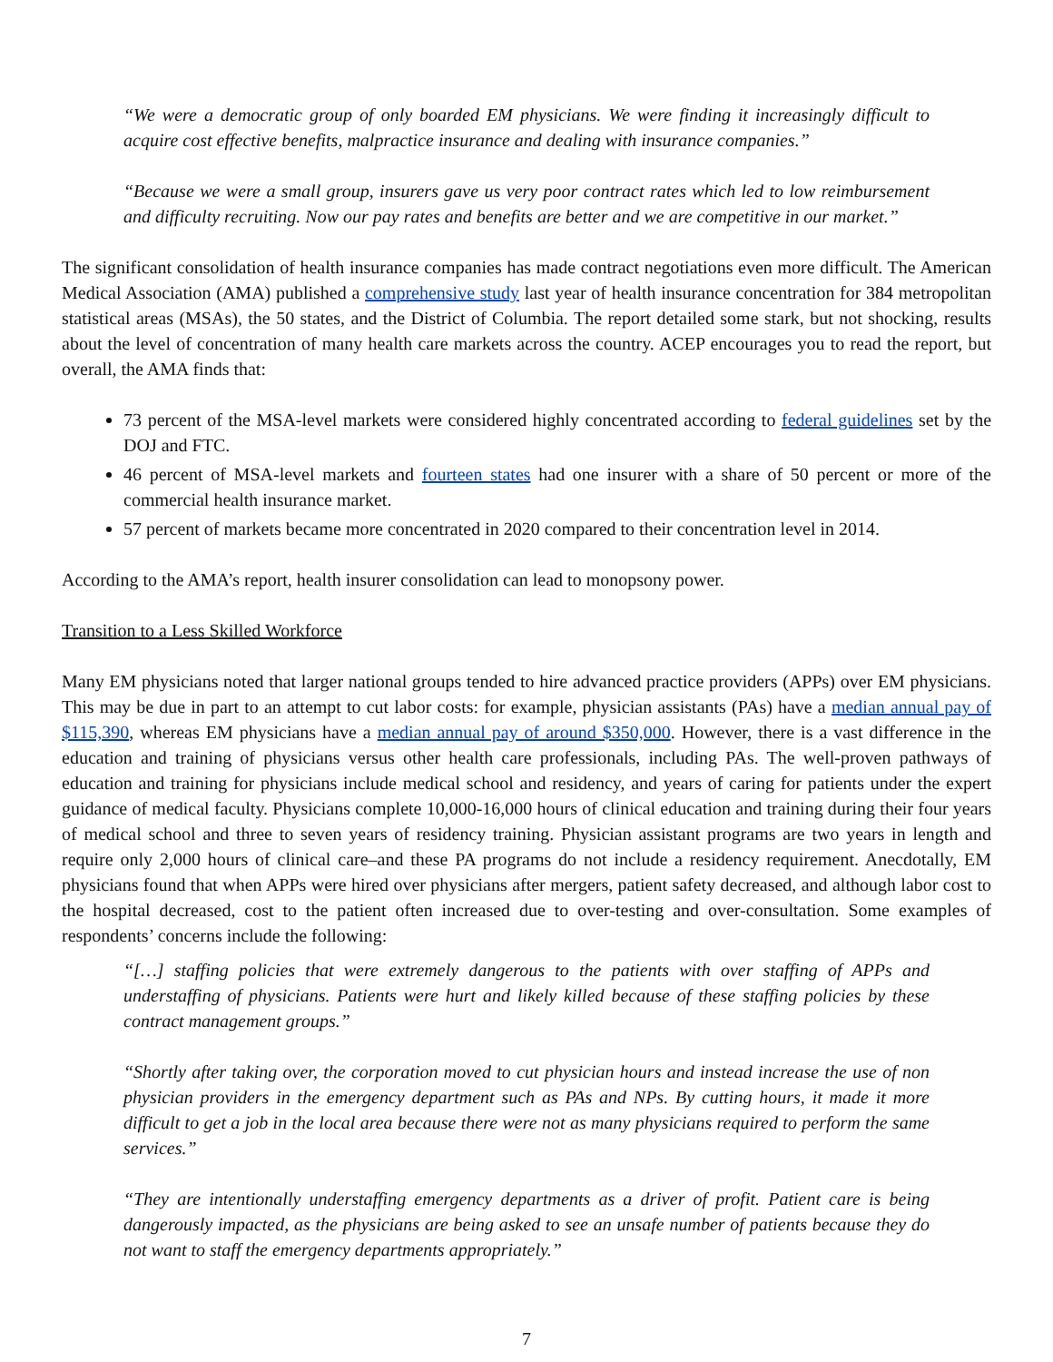“We were a democratic group of only boarded EM physicians. We were finding it increasingly difficult to acquire cost effective benefits, malpractice insurance and dealing with insurance companies.”
“Because we were a small group, insurers gave us very poor contract rates which led to low reimbursement and difficulty recruiting. Now our pay rates and benefits are better and we are competitive in our market.”
The significant consolidation of health insurance companies has made contract negotiations even more difficult. The American Medical Association (AMA) published a comprehensive study last year of health insurance concentration for 384 metropolitan statistical areas (MSAs), the 50 states, and the District of Columbia. The report detailed some stark, but not shocking, results about the level of concentration of many health care markets across the country. ACEP encourages you to read the report, but overall, the AMA finds that:
73 percent of the MSA-level markets were considered highly concentrated according to federal guidelines set by the DOJ and FTC.
46 percent of MSA-level markets and fourteen states had one insurer with a share of 50 percent or more of the commercial health insurance market.
57 percent of markets became more concentrated in 2020 compared to their concentration level in 2014.
According to the AMA’s report, health insurer consolidation can lead to monopsony power.
Transition to a Less Skilled Workforce
Many EM physicians noted that larger national groups tended to hire advanced practice providers (APPs) over EM physicians. This may be due in part to an attempt to cut labor costs: for example, physician assistants (PAs) have a median annual pay of $115,390, whereas EM physicians have a median annual pay of around $350,000. However, there is a vast difference in the education and training of physicians versus other health care professionals, including PAs. The well-proven pathways of education and training for physicians include medical school and residency, and years of caring for patients under the expert guidance of medical faculty. Physicians complete 10,000-16,000 hours of clinical education and training during their four years of medical school and three to seven years of residency training. Physician assistant programs are two years in length and require only 2,000 hours of clinical care–and these PA programs do not include a residency requirement. Anecdotally, EM physicians found that when APPs were hired over physicians after mergers, patient safety decreased, and although labor cost to the hospital decreased, cost to the patient often increased due to over-testing and over-consultation. Some examples of respondents’ concerns include the following:
“[…] staffing policies that were extremely dangerous to the patients with over staffing of APPs and understaffing of physicians. Patients were hurt and likely killed because of these staffing policies by these contract management groups.”
“Shortly after taking over, the corporation moved to cut physician hours and instead increase the use of non physician providers in the emergency department such as PAs and NPs. By cutting hours, it made it more difficult to get a job in the local area because there were not as many physicians required to perform the same services.”
“They are intentionally understaffing emergency departments as a driver of profit. Patient care is being dangerously impacted, as the physicians are being asked to see an unsafe number of patients because they do not want to staff the emergency departments appropriately.”
7